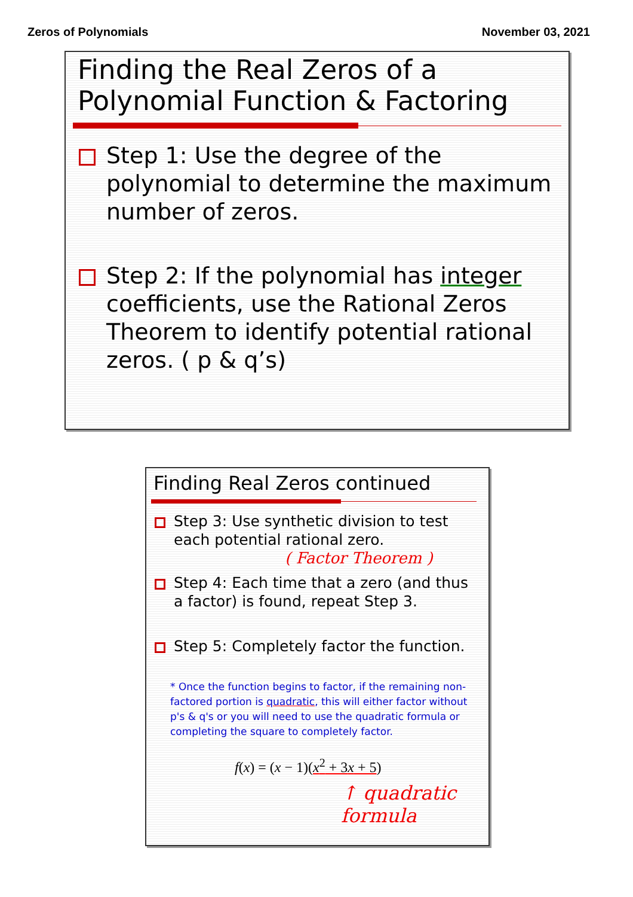Zeros of Polynomials November 03, 2021
Finding the Real Zeros of a Polynomial Function & Factoring
Step 1: Use the degree of the polynomial to determine the maximum number of zeros.
Step 2: If the polynomial has integer coefficients, use the Rational Zeros Theorem to identify potential rational zeros. ( p & q’s)
Finding Real Zeros continued
Step 3: Use synthetic division to test each potential rational zero.
( Factor Theorem )
Step 4: Each time that a zero (and thus a factor) is found, repeat Step 3.
Step 5: Completely factor the function.
* Once the function begins to factor, if the remaining non-factored portion is quadratic, this will either factor without p's & q's or you will need to use the quadratic formula or completing the square to completely factor.
f(x) = (x − 1)(x<sup>2</sup> + 3x + 5)
↑ quadratic formula